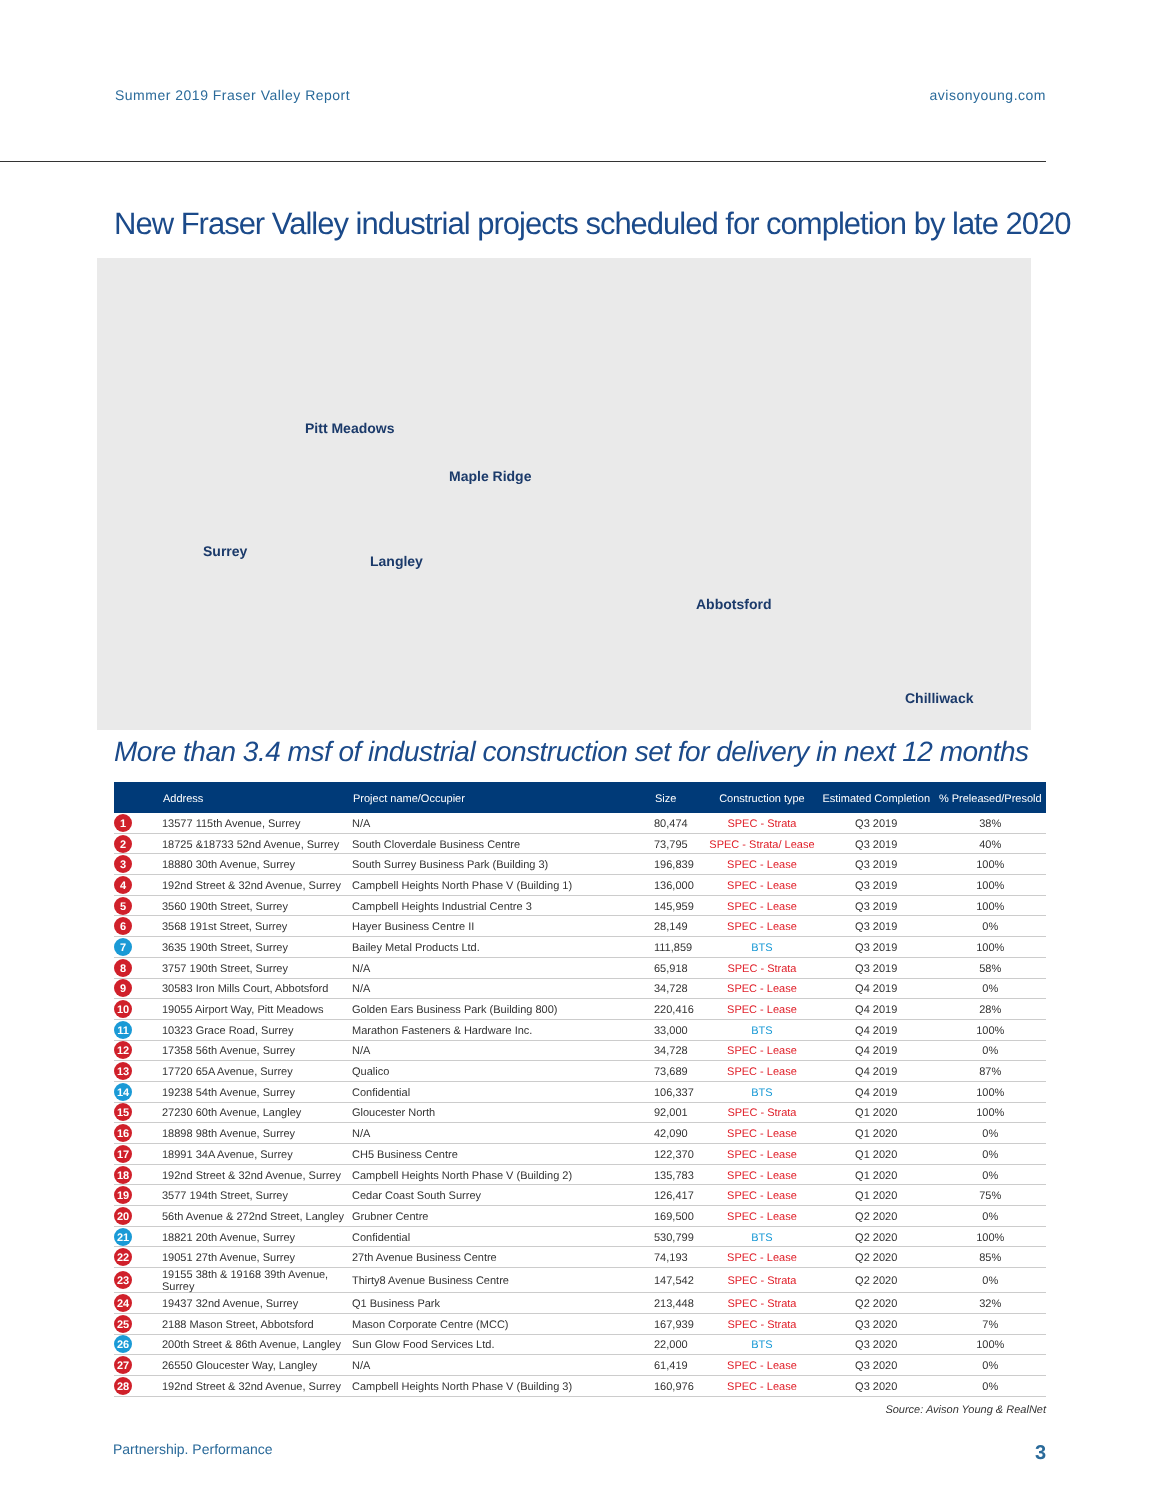Summer 2019 Fraser Valley Report avisonyoung.com
New Fraser Valley industrial projects scheduled for completion by late 2020
Pitt Meadows
Maple Ridge
Surrey
Langley
Abbotsford
Chilliwack
More than 3.4 msf of industrial construction set for delivery in next 12 months
| | Address | Project name/Occupier | Size | Construction type | Estimated Completion | % Preleased/Presold |
| --- | --- | --- | --- | --- | --- | --- |
| 1 | 13577 115th Avenue, Surrey | N/A | 80,474 | SPEC - Strata | Q3 2019 | 38% |
| 2 | 18725 &18733 52nd Avenue, Surrey | South Cloverdale Business Centre | 73,795 | SPEC - Strata/ Lease | Q3 2019 | 40% |
| 3 | 18880 30th Avenue, Surrey | South Surrey Business Park (Building 3) | 196,839 | SPEC - Lease | Q3 2019 | 100% |
| 4 | 192nd Street & 32nd Avenue, Surrey | Campbell Heights North Phase V (Building 1) | 136,000 | SPEC - Lease | Q3 2019 | 100% |
| 5 | 3560 190th Street, Surrey | Campbell Heights Industrial Centre 3 | 145,959 | SPEC - Lease | Q3 2019 | 100% |
| 6 | 3568 191st Street, Surrey | Hayer Business Centre II | 28,149 | SPEC - Lease | Q3 2019 | 0% |
| 7 | 3635 190th Street, Surrey | Bailey Metal Products Ltd. | 111,859 | BTS | Q3 2019 | 100% |
| 8 | 3757 190th Street, Surrey | N/A | 65,918 | SPEC - Strata | Q3 2019 | 58% |
| 9 | 30583 Iron Mills Court, Abbotsford | N/A | 34,728 | SPEC - Lease | Q4 2019 | 0% |
| 10 | 19055 Airport Way, Pitt Meadows | Golden Ears Business Park (Building 800) | 220,416 | SPEC - Lease | Q4 2019 | 28% |
| 11 | 10323 Grace Road, Surrey | Marathon Fasteners & Hardware Inc. | 33,000 | BTS | Q4 2019 | 100% |
| 12 | 17358 56th Avenue, Surrey | N/A | 34,728 | SPEC - Lease | Q4 2019 | 0% |
| 13 | 17720 65A Avenue, Surrey | Qualico | 73,689 | SPEC - Lease | Q4 2019 | 87% |
| 14 | 19238 54th Avenue, Surrey | Confidential | 106,337 | BTS | Q4 2019 | 100% |
| 15 | 27230 60th Avenue, Langley | Gloucester North | 92,001 | SPEC - Strata | Q1 2020 | 100% |
| 16 | 18898 98th Avenue, Surrey | N/A | 42,090 | SPEC - Lease | Q1 2020 | 0% |
| 17 | 18991 34A Avenue, Surrey | CH5 Business Centre | 122,370 | SPEC - Lease | Q1 2020 | 0% |
| 18 | 192nd Street & 32nd Avenue, Surrey | Campbell Heights North Phase V (Building 2) | 135,783 | SPEC - Lease | Q1 2020 | 0% |
| 19 | 3577 194th Street, Surrey | Cedar Coast South Surrey | 126,417 | SPEC - Lease | Q1 2020 | 75% |
| 20 | 56th Avenue & 272nd Street, Langley | Grubner Centre | 169,500 | SPEC - Lease | Q2 2020 | 0% |
| 21 | 18821 20th Avenue, Surrey | Confidential | 530,799 | BTS | Q2 2020 | 100% |
| 22 | 19051 27th Avenue, Surrey | 27th Avenue Business Centre | 74,193 | SPEC - Lease | Q2 2020 | 85% |
| 23 | 19155 38th & 19168 39th Avenue, Surrey | Thirty8 Avenue Business Centre | 147,542 | SPEC - Strata | Q2 2020 | 0% |
| 24 | 19437 32nd Avenue, Surrey | Q1 Business Park | 213,448 | SPEC - Strata | Q2 2020 | 32% |
| 25 | 2188 Mason Street, Abbotsford | Mason Corporate Centre (MCC) | 167,939 | SPEC - Strata | Q3 2020 | 7% |
| 26 | 200th Street & 86th Avenue, Langley | Sun Glow Food Services Ltd. | 22,000 | BTS | Q3 2020 | 100% |
| 27 | 26550 Gloucester Way, Langley | N/A | 61,419 | SPEC - Lease | Q3 2020 | 0% |
| 28 | 192nd Street & 32nd Avenue, Surrey | Campbell Heights North Phase V (Building 3) | 160,976 | SPEC - Lease | Q3 2020 | 0% |
Source: Avison Young & RealNet
Partnership. Performance 3